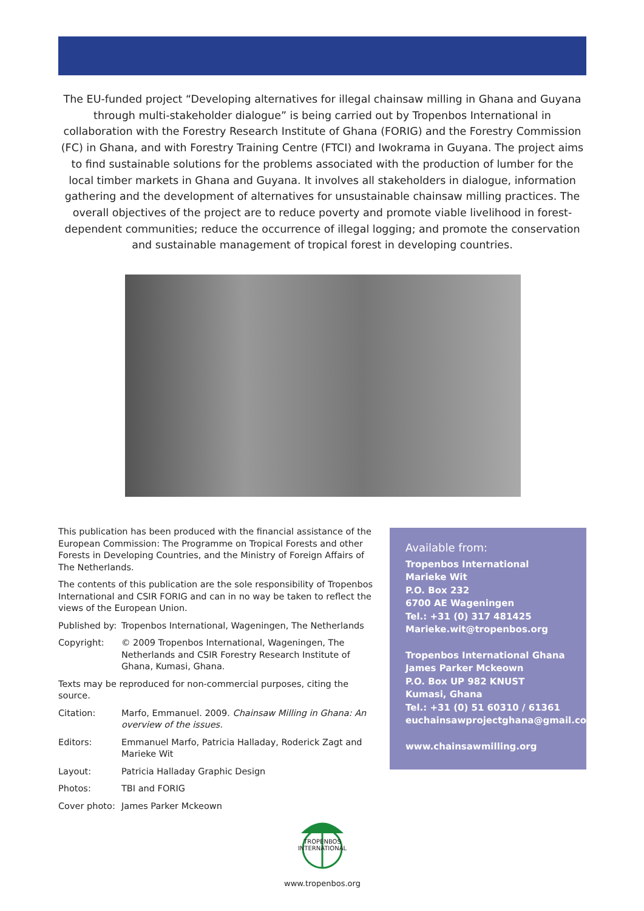The EU-funded project “Developing alternatives for illegal chainsaw milling in Ghana and Guyana through multi-stakeholder dialogue” is being carried out by Tropenbos International in collaboration with the Forestry Research Institute of Ghana (FORIG) and the Forestry Commission (FC) in Ghana, and with Forestry Training Centre (FTCI) and Iwokrama in Guyana. The project aims to find sustainable solutions for the problems associated with the production of lumber for the local timber markets in Ghana and Guyana. It involves all stakeholders in dialogue, information gathering and the development of alternatives for unsustainable chainsaw milling practices. The overall objectives of the project are to reduce poverty and promote viable livelihood in forest-dependent communities; reduce the occurrence of illegal logging; and promote the conservation and sustainable management of tropical forest in developing countries.
This publication has been produced with the financial assistance of the European Commission: The Programme on Tropical Forests and other Forests in Developing Countries, and the Ministry of Foreign Affairs of The Netherlands.
The contents of this publication are the sole responsibility of Tropenbos International and CSIR FORIG and can in no way be taken to reflect the views of the European Union.
Published by: Tropenbos International, Wageningen, The Netherlands
Copyright: © 2009 Tropenbos International, Wageningen, The Netherlands and CSIR Forestry Research Institute of Ghana, Kumasi, Ghana.
Texts may be reproduced for non-commercial purposes, citing the source.
Citation: Marfo, Emmanuel. 2009. Chainsaw Milling in Ghana: An overview of the issues.
Editors: Emmanuel Marfo, Patricia Halladay, Roderick Zagt and Marieke Wit
Layout: Patricia Halladay Graphic Design
Photos: TBI and FORIG
Cover photo: James Parker Mckeown
Available from:
Tropenbos International
Marieke Wit
P.O. Box 232
6700 AE Wageningen
Tel.: +31 (0) 317 481425
Marieke.wit@tropenbos.org
Tropenbos International Ghana
James Parker Mckeown
P.O. Box UP 982 KNUST
Kumasi, Ghana
Tel.: +31 (0) 51 60310 / 61361
euchainsawprojectghana@gmail.com
www.chainsawmilling.org
TROPENBOS INTERNATIONAL
www.tropenbos.org